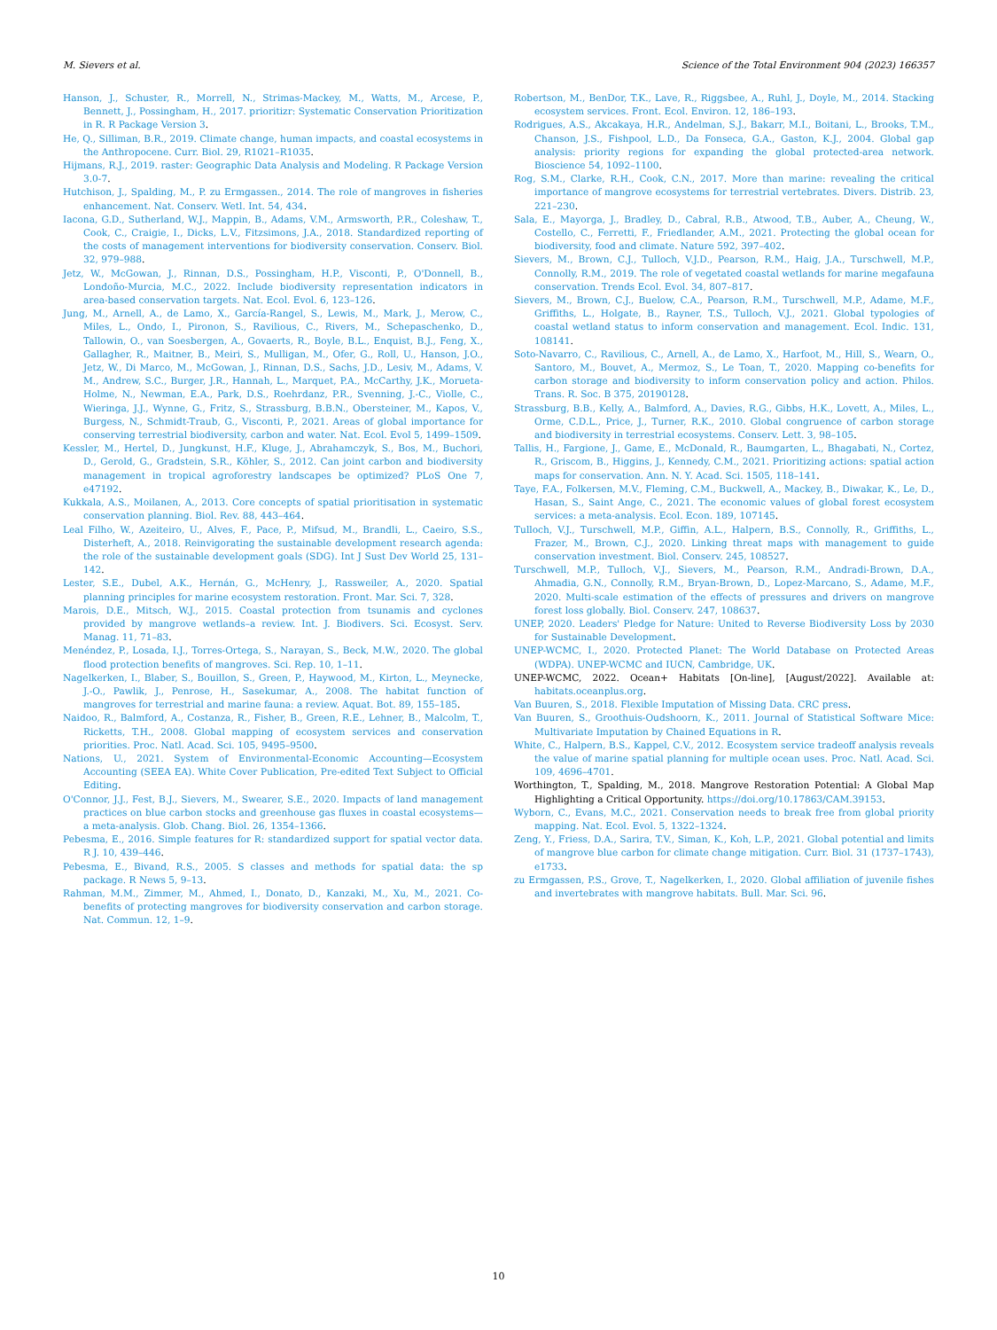M. Sievers et al. Science of the Total Environment 904 (2023) 166357
Hanson, J., Schuster, R., Morrell, N., Strimas-Mackey, M., Watts, M., Arcese, P., Bennett, J., Possingham, H., 2017. prioritizr: Systematic Conservation Prioritization in R. R Package Version 3.
He, Q., Silliman, B.R., 2019. Climate change, human impacts, and coastal ecosystems in the Anthropocene. Curr. Biol. 29, R1021–R1035.
Hijmans, R.J., 2019. raster: Geographic Data Analysis and Modeling. R Package Version 3.0-7.
Hutchison, J., Spalding, M., P. zu Ermgassen., 2014. The role of mangroves in fisheries enhancement. Nat. Conserv. Wetl. Int. 54, 434.
Iacona, G.D., Sutherland, W.J., Mappin, B., Adams, V.M., Armsworth, P.R., Coleshaw, T., Cook, C., Craigie, I., Dicks, L.V., Fitzsimons, J.A., 2018. Standardized reporting of the costs of management interventions for biodiversity conservation. Conserv. Biol. 32, 979–988.
Jetz, W., McGowan, J., Rinnan, D.S., Possingham, H.P., Visconti, P., O'Donnell, B., Londoño-Murcia, M.C., 2022. Include biodiversity representation indicators in area-based conservation targets. Nat. Ecol. Evol. 6, 123–126.
Jung, M., Arnell, A., de Lamo, X., García-Rangel, S., Lewis, M., Mark, J., Merow, C., Miles, L., Ondo, I., Pironon, S., Ravilious, C., Rivers, M., Schepaschenko, D., Tallowin, O., van Soesbergen, A., Govaerts, R., Boyle, B.L., Enquist, B.J., Feng, X., Gallagher, R., Maitner, B., Meiri, S., Mulligan, M., Ofer, G., Roll, U., Hanson, J.O., Jetz, W., Di Marco, M., McGowan, J., Rinnan, D.S., Sachs, J.D., Lesiv, M., Adams, V. M., Andrew, S.C., Burger, J.R., Hannah, L., Marquet, P.A., McCarthy, J.K., Morueta-Holme, N., Newman, E.A., Park, D.S., Roehrdanz, P.R., Svenning, J.-C., Violle, C., Wieringa, J.J., Wynne, G., Fritz, S., Strassburg, B.B.N., Obersteiner, M., Kapos, V., Burgess, N., Schmidt-Traub, G., Visconti, P., 2021. Areas of global importance for conserving terrestrial biodiversity, carbon and water. Nat. Ecol. Evol 5, 1499–1509.
Kessler, M., Hertel, D., Jungkunst, H.F., Kluge, J., Abrahamczyk, S., Bos, M., Buchori, D., Gerold, G., Gradstein, S.R., Köhler, S., 2012. Can joint carbon and biodiversity management in tropical agroforestry landscapes be optimized? PLoS One 7, e47192.
Kukkala, A.S., Moilanen, A., 2013. Core concepts of spatial prioritisation in systematic conservation planning. Biol. Rev. 88, 443–464.
Leal Filho, W., Azeiteiro, U., Alves, F., Pace, P., Mifsud, M., Brandli, L., Caeiro, S.S., Disterheft, A., 2018. Reinvigorating the sustainable development research agenda: the role of the sustainable development goals (SDG). Int J Sust Dev World 25, 131–142.
Lester, S.E., Dubel, A.K., Hernán, G., McHenry, J., Rassweiler, A., 2020. Spatial planning principles for marine ecosystem restoration. Front. Mar. Sci. 7, 328.
Marois, D.E., Mitsch, W.J., 2015. Coastal protection from tsunamis and cyclones provided by mangrove wetlands–a review. Int. J. Biodivers. Sci. Ecosyst. Serv. Manag. 11, 71–83.
Menéndez, P., Losada, I.J., Torres-Ortega, S., Narayan, S., Beck, M.W., 2020. The global flood protection benefits of mangroves. Sci. Rep. 10, 1–11.
Nagelkerken, I., Blaber, S., Bouillon, S., Green, P., Haywood, M., Kirton, L., Meynecke, J.-O., Pawlik, J., Penrose, H., Sasekumar, A., 2008. The habitat function of mangroves for terrestrial and marine fauna: a review. Aquat. Bot. 89, 155–185.
Naidoo, R., Balmford, A., Costanza, R., Fisher, B., Green, R.E., Lehner, B., Malcolm, T., Ricketts, T.H., 2008. Global mapping of ecosystem services and conservation priorities. Proc. Natl. Acad. Sci. 105, 9495–9500.
Nations, U., 2021. System of Environmental-Economic Accounting—Ecosystem Accounting (SEEA EA). White Cover Publication, Pre-edited Text Subject to Official Editing.
O'Connor, J.J., Fest, B.J., Sievers, M., Swearer, S.E., 2020. Impacts of land management practices on blue carbon stocks and greenhouse gas fluxes in coastal ecosystems—a meta-analysis. Glob. Chang. Biol. 26, 1354–1366.
Pebesma, E., 2016. Simple features for R: standardized support for spatial vector data. R J. 10, 439–446.
Pebesma, E., Bivand, R.S., 2005. S classes and methods for spatial data: the sp package. R News 5, 9–13.
Rahman, M.M., Zimmer, M., Ahmed, I., Donato, D., Kanzaki, M., Xu, M., 2021. Co-benefits of protecting mangroves for biodiversity conservation and carbon storage. Nat. Commun. 12, 1–9.
Robertson, M., BenDor, T.K., Lave, R., Riggsbee, A., Ruhl, J., Doyle, M., 2014. Stacking ecosystem services. Front. Ecol. Environ. 12, 186–193.
Rodrigues, A.S., Akcakaya, H.R., Andelman, S.J., Bakarr, M.I., Boitani, L., Brooks, T.M., Chanson, J.S., Fishpool, L.D., Da Fonseca, G.A., Gaston, K.J., 2004. Global gap analysis: priority regions for expanding the global protected-area network. Bioscience 54, 1092–1100.
Rog, S.M., Clarke, R.H., Cook, C.N., 2017. More than marine: revealing the critical importance of mangrove ecosystems for terrestrial vertebrates. Divers. Distrib. 23, 221–230.
Sala, E., Mayorga, J., Bradley, D., Cabral, R.B., Atwood, T.B., Auber, A., Cheung, W., Costello, C., Ferretti, F., Friedlander, A.M., 2021. Protecting the global ocean for biodiversity, food and climate. Nature 592, 397–402.
Sievers, M., Brown, C.J., Tulloch, V.J.D., Pearson, R.M., Haig, J.A., Turschwell, M.P., Connolly, R.M., 2019. The role of vegetated coastal wetlands for marine megafauna conservation. Trends Ecol. Evol. 34, 807–817.
Sievers, M., Brown, C.J., Buelow, C.A., Pearson, R.M., Turschwell, M.P., Adame, M.F., Griffiths, L., Holgate, B., Rayner, T.S., Tulloch, V.J., 2021. Global typologies of coastal wetland status to inform conservation and management. Ecol. Indic. 131, 108141.
Soto-Navarro, C., Ravilious, C., Arnell, A., de Lamo, X., Harfoot, M., Hill, S., Wearn, O., Santoro, M., Bouvet, A., Mermoz, S., Le Toan, T., 2020. Mapping co-benefits for carbon storage and biodiversity to inform conservation policy and action. Philos. Trans. R. Soc. B 375, 20190128.
Strassburg, B.B., Kelly, A., Balmford, A., Davies, R.G., Gibbs, H.K., Lovett, A., Miles, L., Orme, C.D.L., Price, J., Turner, R.K., 2010. Global congruence of carbon storage and biodiversity in terrestrial ecosystems. Conserv. Lett. 3, 98–105.
Tallis, H., Fargione, J., Game, E., McDonald, R., Baumgarten, L., Bhagabati, N., Cortez, R., Griscom, B., Higgins, J., Kennedy, C.M., 2021. Prioritizing actions: spatial action maps for conservation. Ann. N. Y. Acad. Sci. 1505, 118–141.
Taye, F.A., Folkersen, M.V., Fleming, C.M., Buckwell, A., Mackey, B., Diwakar, K., Le, D., Hasan, S., Saint Ange, C., 2021. The economic values of global forest ecosystem services: a meta-analysis. Ecol. Econ. 189, 107145.
Tulloch, V.J., Turschwell, M.P., Giffin, A.L., Halpern, B.S., Connolly, R., Griffiths, L., Frazer, M., Brown, C.J., 2020. Linking threat maps with management to guide conservation investment. Biol. Conserv. 245, 108527.
Turschwell, M.P., Tulloch, V.J., Sievers, M., Pearson, R.M., Andradi-Brown, D.A., Ahmadia, G.N., Connolly, R.M., Bryan-Brown, D., Lopez-Marcano, S., Adame, M.F., 2020. Multi-scale estimation of the effects of pressures and drivers on mangrove forest loss globally. Biol. Conserv. 247, 108637.
UNEP, 2020. Leaders' Pledge for Nature: United to Reverse Biodiversity Loss by 2030 for Sustainable Development.
UNEP-WCMC, I., 2020. Protected Planet: The World Database on Protected Areas (WDPA). UNEP-WCMC and IUCN, Cambridge, UK.
UNEP-WCMC, 2022. Ocean+ Habitats [On-line], [August/2022]. Available at: habitats.oceanplus.org.
Van Buuren, S., 2018. Flexible Imputation of Missing Data. CRC press.
Van Buuren, S., Groothuis-Oudshoorn, K., 2011. Journal of Statistical Software Mice: Multivariate Imputation by Chained Equations in R.
White, C., Halpern, B.S., Kappel, C.V., 2012. Ecosystem service tradeoff analysis reveals the value of marine spatial planning for multiple ocean uses. Proc. Natl. Acad. Sci. 109, 4696–4701.
Worthington, T., Spalding, M., 2018. Mangrove Restoration Potential: A Global Map Highlighting a Critical Opportunity. https://doi.org/10.17863/CAM.39153.
Wyborn, C., Evans, M.C., 2021. Conservation needs to break free from global priority mapping. Nat. Ecol. Evol. 5, 1322–1324.
Zeng, Y., Friess, D.A., Sarira, T.V., Siman, K., Koh, L.P., 2021. Global potential and limits of mangrove blue carbon for climate change mitigation. Curr. Biol. 31 (1737–1743), e1733.
zu Ermgassen, P.S., Grove, T., Nagelkerken, I., 2020. Global affiliation of juvenile fishes and invertebrates with mangrove habitats. Bull. Mar. Sci. 96.
10